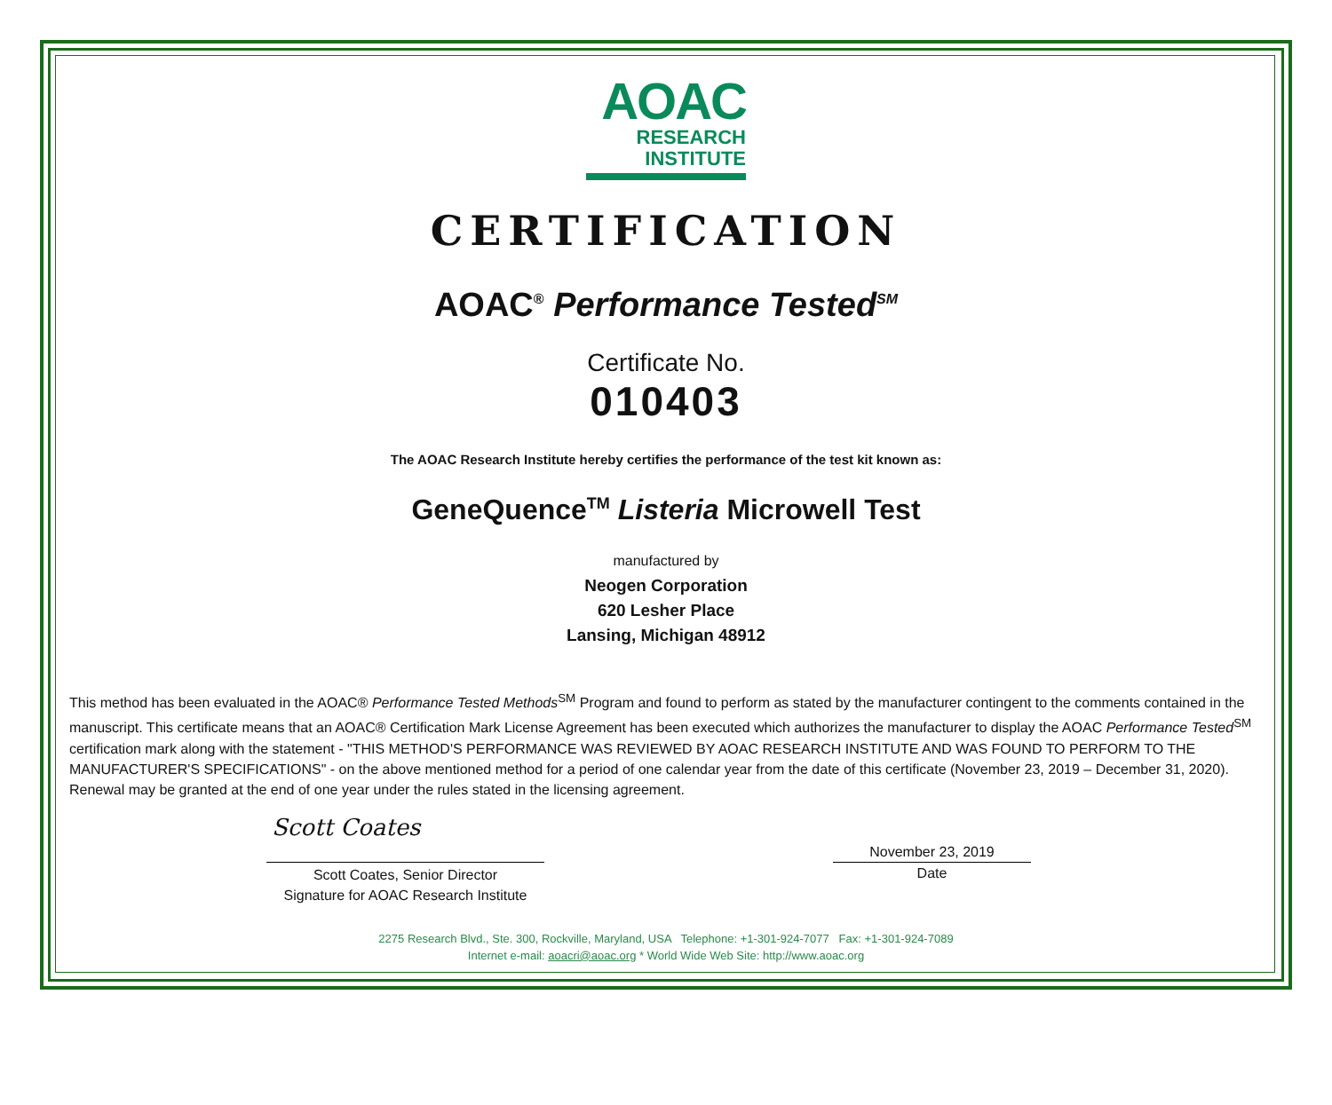AOAC
RESEARCH
INSTITUTE
CERTIFICATION
AOAC<sup>®</sup> Performance Tested<sup>SM</sup>
Certificate No.
010403
The AOAC Research Institute hereby certifies the performance of the test kit known as:
GeneQuence<sup>TM</sup> Listeria Microwell Test
manufactured by
Neogen Corporation
620 Lesher Place
Lansing, Michigan 48912
This method has been evaluated in the AOAC® Performance Tested Methods<sup>SM</sup> Program and found to perform as stated by the manufacturer contingent to the comments contained in the manuscript. This certificate means that an AOAC® Certification Mark License Agreement has been executed which authorizes the manufacturer to display the AOAC Performance Tested<sup>SM</sup> certification mark along with the statement - "THIS METHOD'S PERFORMANCE WAS REVIEWED BY AOAC RESEARCH INSTITUTE AND WAS FOUND TO PERFORM TO THE MANUFACTURER'S SPECIFICATIONS" - on the above mentioned method for a period of one calendar year from the date of this certificate (November 23, 2019 – December 31, 2020). Renewal may be granted at the end of one year under the rules stated in the licensing agreement.
Scott Coates
Scott Coates, Senior Director
Signature for AOAC Research Institute
November 23, 2019
Date
2275 Research Blvd., Ste. 300, Rockville, Maryland, USA Telephone: +1-301-924-7077 Fax: +1-301-924-7089
Internet e-mail: aoacri@aoac.org * World Wide Web Site: http://www.aoac.org